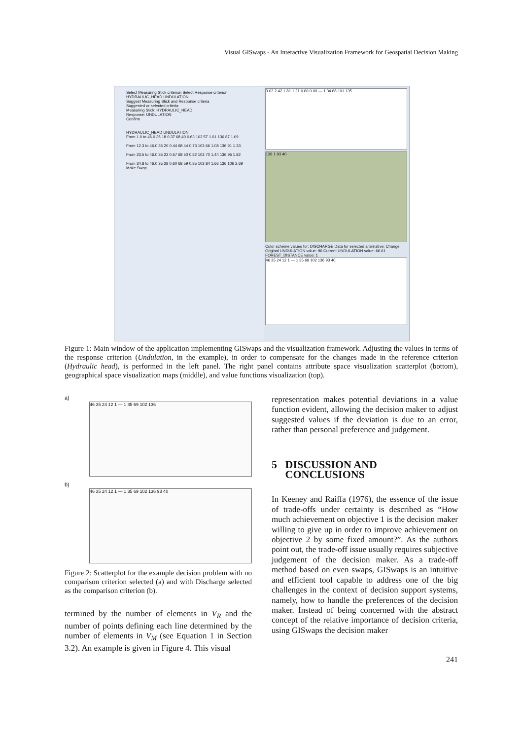Visual GISwaps - An Interactive Visualization Framework for Geospatial Decision Making
Select Measuring Stick criterion Select Response criterion
HYDRAULIC_HEAD UNDULATION
Suggest Measuring Stick and Response criteria
Suggested or selected criteria
Measuring Stick: HYDRAULIC_HEAD
Response: UNDULATION
Confirm
HYDRAULIC_HEAD UNDULATION
From 1.0 to 46.0 35 18 0.37 68 40 0.63 103 57 1.01 136 87 1.09
From 12.3 to 46.0 35 20 0.44 68 44 0.73 103 66 1.08 136 91 1.33
From 23.5 to 46.0 35 22 0.57 68 50 0.82 103 70 1.44 136 95 1.82
From 34.8 to 46.0 35 28 0.60 68 59 0.85 103 84 1.66 136 106 2.69
Make Swap
3.02 2.42 1.81 1.21 0.60 0.00 — 1 34 68 101 135
136 1 93 40
Color scheme values for: DISCHARGE Data for selected alternative: Change
Original UNDULATION value: 96 Current UNDULATION value: 66.61 FOREST_DISTANCE value: 1
46 35 24 12 1 — 1 35 69 102 136 93 40
Figure 1: Main window of the application implementing GISwaps and the visualization framework. Adjusting the values in terms of the response criterion (Undulation, in the example), in order to compensate for the changes made in the reference criterion (Hydraulic head), is performed in the left panel. The right panel contains attribute space visualization scatterplot (bottom), geographical space visualization maps (middle), and value functions visualization (top).
a)
46 35 24 12 1 — 1 35 69 102 136
b)
46 35 24 12 1 — 1 35 69 102 136 93 40
Figure 2: Scatterplot for the example decision problem with no comparison criterion selected (a) and with Discharge selected as the comparison criterion (b).
termined by the number of elements in V<sub>R</sub> and the number of points defining each line determined by the number of elements in V<sub>M</sub> (see Equation 1 in Section 3.2). An example is given in Figure 4. This visual
representation makes potential deviations in a value function evident, allowing the decision maker to adjust suggested values if the deviation is due to an error, rather than personal preference and judgement.
5 DISCUSSION AND
CONCLUSIONS
In Keeney and Raiffa (1976), the essence of the issue of trade-offs under certainty is described as “How much achievement on objective 1 is the decision maker willing to give up in order to improve achievement on objective 2 by some fixed amount?”. As the authors point out, the trade-off issue usually requires subjective judgement of the decision maker. As a trade-off method based on even swaps, GISwaps is an intuitive and efficient tool capable to address one of the big challenges in the context of decision support systems, namely, how to handle the preferences of the decision maker. Instead of being concerned with the abstract concept of the relative importance of decision criteria, using GISwaps the decision maker
241